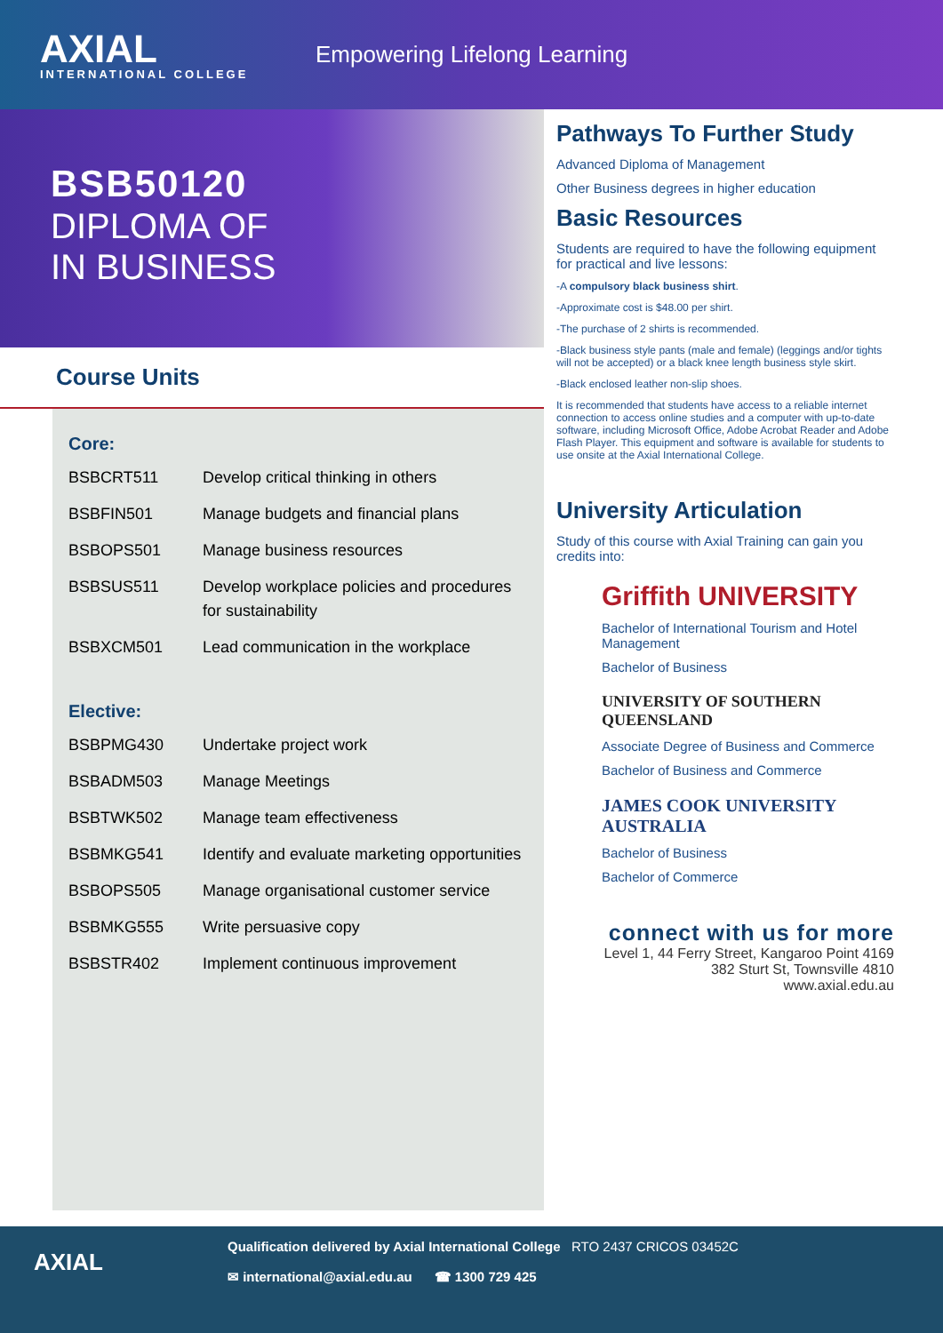AXIAL
INTERNATIONAL COLLEGE
Empowering Lifelong Learning
BSB50120
DIPLOMA OF
IN BUSINESS
Course Units
Core:
| BSBCRT511 | Develop critical thinking in others |
| BSBFIN501 | Manage budgets and financial plans |
| BSBOPS501 | Manage business resources |
| BSBSUS511 | Develop workplace policies and procedures for sustainability |
| BSBXCM501 | Lead communication in the workplace |
Elective:
| BSBPMG430 | Undertake project work |
| BSBADM503 | Manage Meetings |
| BSBTWK502 | Manage team effectiveness |
| BSBMKG541 | Identify and evaluate marketing opportunities |
| BSBOPS505 | Manage organisational customer service |
| BSBMKG555 | Write persuasive copy |
| BSBSTR402 | Implement continuous improvement |
Pathways To Further Study
Advanced Diploma of Management
Other Business degrees in higher education
Basic Resources
Students are required to have the following equipment for practical and live lessons:
-A compulsory black business shirt.
-Approximate cost is $48.00 per shirt.
-The purchase of 2 shirts is recommended.
-Black business style pants (male and female) (leggings and/or tights will not be accepted) or a black knee length business style skirt.
-Black enclosed leather non-slip shoes.
It is recommended that students have access to a reliable internet connection to access online studies and a computer with up-to-date software, including Microsoft Office, Adobe Acrobat Reader and Adobe Flash Player. This equipment and software is available for students to use onsite at the Axial International College.
University Articulation
Study of this course with Axial Training can gain you credits into:
Griffith UNIVERSITY
Bachelor of International Tourism and Hotel Management
Bachelor of Business
UNIVERSITY OF SOUTHERN QUEENSLAND
Associate Degree of Business and Commerce
Bachelor of Business and Commerce
JAMES COOK UNIVERSITY AUSTRALIA
Bachelor of Business
Bachelor of Commerce
connect with us for more
Level 1, 44 Ferry Street, Kangaroo Point 4169
382 Sturt St, Townsville 4810
www.axial.edu.au
AXIAL
Qualification delivered by Axial International College RTO 2437 CRICOS 03452C
✉ international@axial.edu.au ☎ 1300 729 425